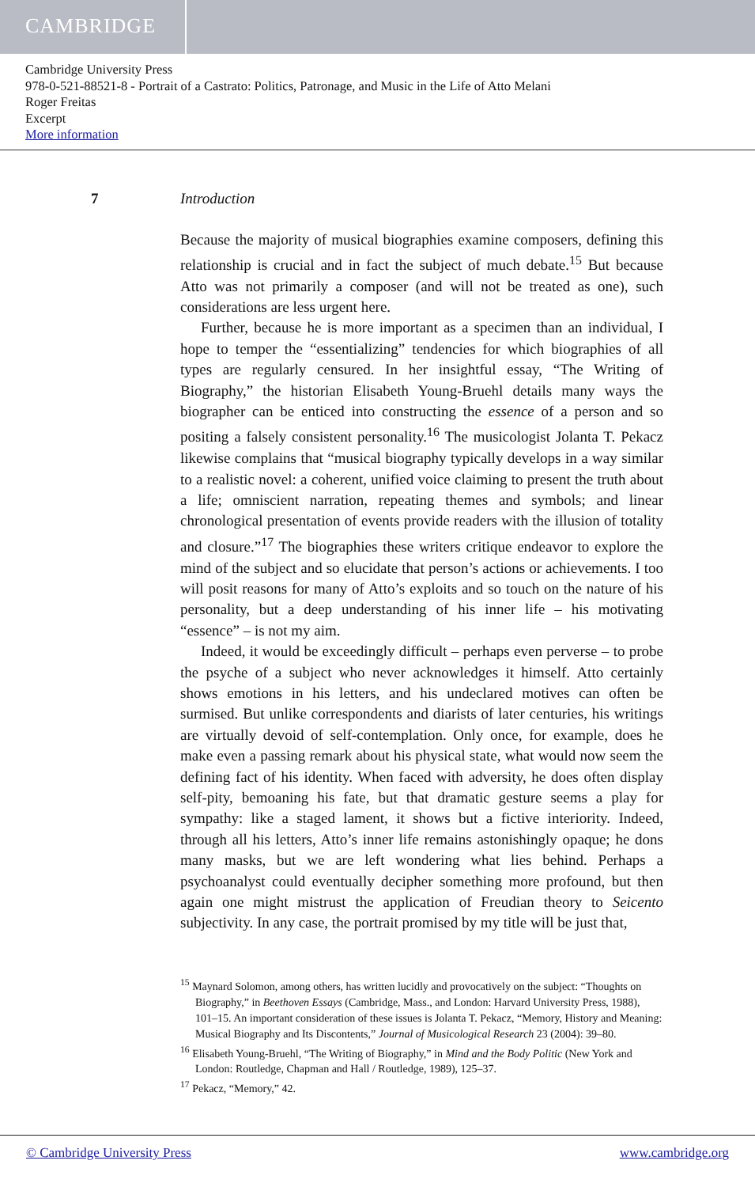CAMBRIDGE
Cambridge University Press
978-0-521-88521-8 - Portrait of a Castrato: Politics, Patronage, and Music in the Life of Atto Melani
Roger Freitas
Excerpt
More information
7 Introduction
Because the majority of musical biographies examine composers, defining this relationship is crucial and in fact the subject of much debate.<sup>15</sup> But because Atto was not primarily a composer (and will not be treated as one), such considerations are less urgent here.
Further, because he is more important as a specimen than an individual, I hope to temper the “essentializing” tendencies for which biographies of all types are regularly censured. In her insightful essay, “The Writing of Biography,” the historian Elisabeth Young-Bruehl details many ways the biographer can be enticed into constructing the essence of a person and so positing a falsely consistent personality.<sup>16</sup> The musicologist Jolanta T. Pekacz likewise complains that “musical biography typically develops in a way similar to a realistic novel: a coherent, unified voice claiming to present the truth about a life; omniscient narration, repeating themes and symbols; and linear chronological presentation of events provide readers with the illusion of totality and closure.”<sup>17</sup> The biographies these writers critique endeavor to explore the mind of the subject and so elucidate that person’s actions or achievements. I too will posit reasons for many of Atto’s exploits and so touch on the nature of his personality, but a deep understanding of his inner life – his motivating “essence” – is not my aim.
Indeed, it would be exceedingly difficult – perhaps even perverse – to probe the psyche of a subject who never acknowledges it himself. Atto certainly shows emotions in his letters, and his undeclared motives can often be surmised. But unlike correspondents and diarists of later centuries, his writings are virtually devoid of self-contemplation. Only once, for example, does he make even a passing remark about his physical state, what would now seem the defining fact of his identity. When faced with adversity, he does often display self-pity, bemoaning his fate, but that dramatic gesture seems a play for sympathy: like a staged lament, it shows but a fictive interiority. Indeed, through all his letters, Atto’s inner life remains astonishingly opaque; he dons many masks, but we are left wondering what lies behind. Perhaps a psychoanalyst could eventually decipher something more profound, but then again one might mistrust the application of Freudian theory to Seicento subjectivity. In any case, the portrait promised by my title will be just that,
<sup>15</sup> Maynard Solomon, among others, has written lucidly and provocatively on the subject: “Thoughts on Biography,” in Beethoven Essays (Cambridge, Mass., and London: Harvard University Press, 1988), 101–15. An important consideration of these issues is Jolanta T. Pekacz, “Memory, History and Meaning: Musical Biography and Its Discontents,” Journal of Musicological Research 23 (2004): 39–80.
<sup>16</sup> Elisabeth Young-Bruehl, “The Writing of Biography,” in Mind and the Body Politic (New York and London: Routledge, Chapman and Hall / Routledge, 1989), 125–37.
<sup>17</sup> Pekacz, “Memory,” 42.
© Cambridge University Press www.cambridge.org